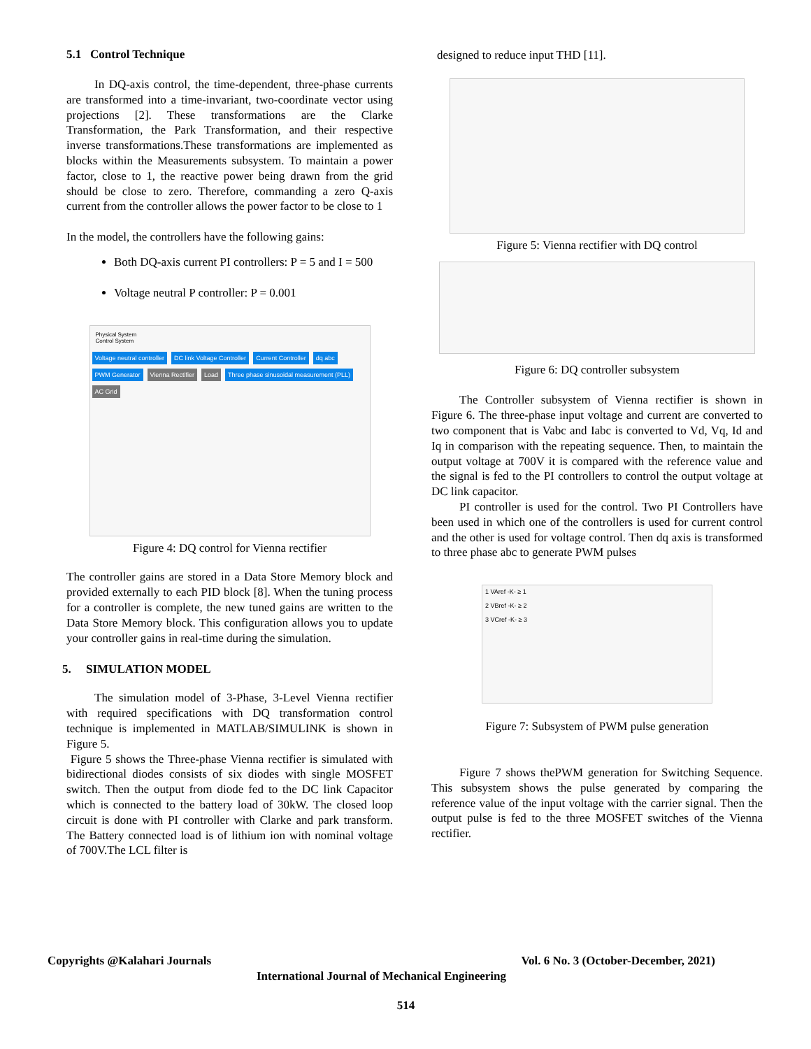5.1 Control Technique
In DQ-axis control, the time-dependent, three-phase currents are transformed into a time-invariant, two-coordinate vector using projections [2]. These transformations are the Clarke Transformation, the Park Transformation, and their respective inverse transformations.These transformations are implemented as blocks within the Measurements subsystem. To maintain a power factor, close to 1, the reactive power being drawn from the grid should be close to zero. Therefore, commanding a zero Q-axis current from the controller allows the power factor to be close to 1
In the model, the controllers have the following gains:
Both DQ-axis current PI controllers: P = 5 and I = 500
Voltage neutral P controller: P = 0.001
Physical System
Control System
Voltage neutral controller DC link Voltage Controller Current Controller dq abc PWM Generator Vienna Rectifier Load Three phase sinusoidal measurement (PLL) AC Grid
Figure 4: DQ control for Vienna rectifier
The controller gains are stored in a Data Store Memory block and provided externally to each PID block [8]. When the tuning process for a controller is complete, the new tuned gains are written to the Data Store Memory block. This configuration allows you to update your controller gains in real-time during the simulation.
5. SIMULATION MODEL
The simulation model of 3-Phase, 3-Level Vienna rectifier with required specifications with DQ transformation control technique is implemented in MATLAB/SIMULINK is shown in Figure 5.
Figure 5 shows the Three-phase Vienna rectifier is simulated with bidirectional diodes consists of six diodes with single MOSFET switch. Then the output from diode fed to the DC link Capacitor which is connected to the battery load of 30kW. The closed loop circuit is done with PI controller with Clarke and park transform. The Battery connected load is of lithium ion with nominal voltage of 700V.The LCL filter is
designed to reduce input THD [11].
Figure 5: Vienna rectifier with DQ control
Figure 6: DQ controller subsystem
The Controller subsystem of Vienna rectifier is shown in Figure 6. The three-phase input voltage and current are converted to two component that is Vabc and Iabc is converted to Vd, Vq, Id and Iq in comparison with the repeating sequence. Then, to maintain the output voltage at 700V it is compared with the reference value and the signal is fed to the PI controllers to control the output voltage at DC link capacitor.
PI controller is used for the control. Two PI Controllers have been used in which one of the controllers is used for current control and the other is used for voltage control. Then dq axis is transformed to three phase abc to generate PWM pulses
1 VAref -K- ≥ 1
2 VBref -K- ≥ 2
3 VCref -K- ≥ 3
Figure 7: Subsystem of PWM pulse generation
Figure 7 shows thePWM generation for Switching Sequence. This subsystem shows the pulse generated by comparing the reference value of the input voltage with the carrier signal. Then the output pulse is fed to the three MOSFET switches of the Vienna rectifier.
Copyrights @Kalahari Journals Vol. 6 No. 3 (October-December, 2021)
International Journal of Mechanical Engineering
514